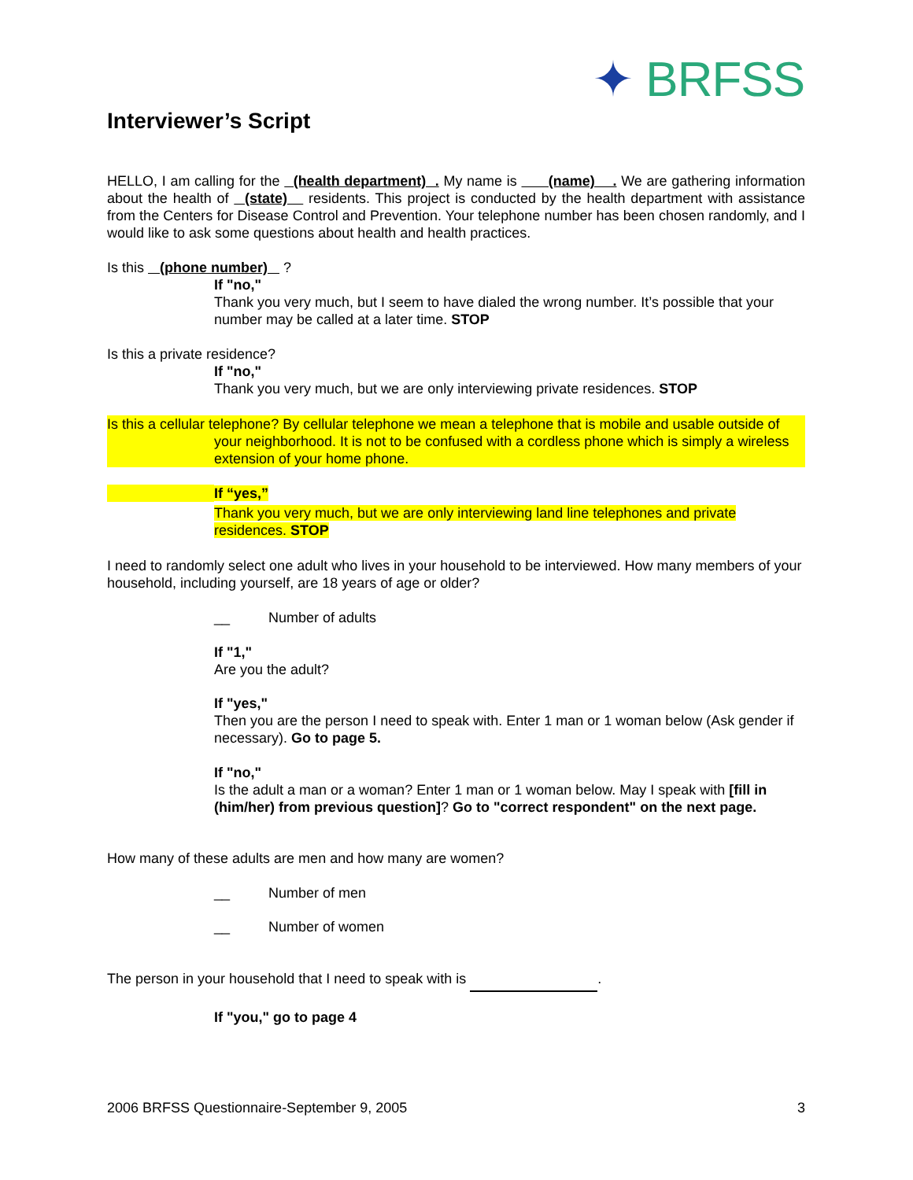✦ BRFSS
Interviewer’s Script
HELLO, I am calling for the (health department) . My name is (name) . We are gathering information about the health of (state) residents. This project is conducted by the health department with assistance from the Centers for Disease Control and Prevention. Your telephone number has been chosen randomly, and I would like to ask some questions about health and health practices.
Is this (phone number) ?
If "no,"
Thank you very much, but I seem to have dialed the wrong number. It’s possible that your number may be called at a later time. STOP
Is this a private residence?
If "no,"
Thank you very much, but we are only interviewing private residences. STOP
Is this a cellular telephone? By cellular telephone we mean a telephone that is mobile and usable outside of your neighborhood. It is not to be confused with a cordless phone which is simply a wireless extension of your home phone.
If “yes,”
Thank you very much, but we are only interviewing land line telephones and private residences. STOP
I need to randomly select one adult who lives in your household to be interviewed. How many members of your household, including yourself, are 18 years of age or older?
__ Number of adults
If "1,"
Are you the adult?
If "yes,"
Then you are the person I need to speak with. Enter 1 man or 1 woman below (Ask gender if necessary). Go to page 5.
If "no,"
Is the adult a man or a woman? Enter 1 man or 1 woman below. May I speak with [fill in (him/her) from previous question]? Go to "correct respondent" on the next page.
How many of these adults are men and how many are women?
__ Number of men
__ Number of women
The person in your household that I need to speak with is .
If "you," go to page 4
2006 BRFSS Questionnaire-September 9, 2005 3